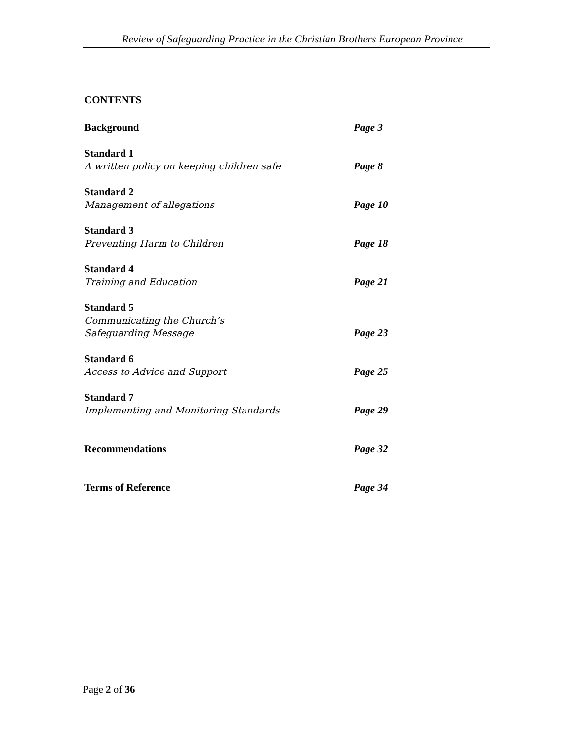Review of Safeguarding Practice in the Christian Brothers European Province
CONTENTS
Background
Page 3
Standard 1
A written policy on keeping children safe
Page 8
Standard 2
Management of allegations
Page 10
Standard 3
Preventing Harm to Children
Page 18
Standard 4
Training and Education
Page 21
Standard 5
Communicating the Church’s
Safeguarding Message
Page 23
Standard 6
Access to Advice and Support
Page 25
Standard 7
Implementing and Monitoring Standards
Page 29
Recommendations
Page 32
Terms of Reference
Page 34
Page 2 of 36